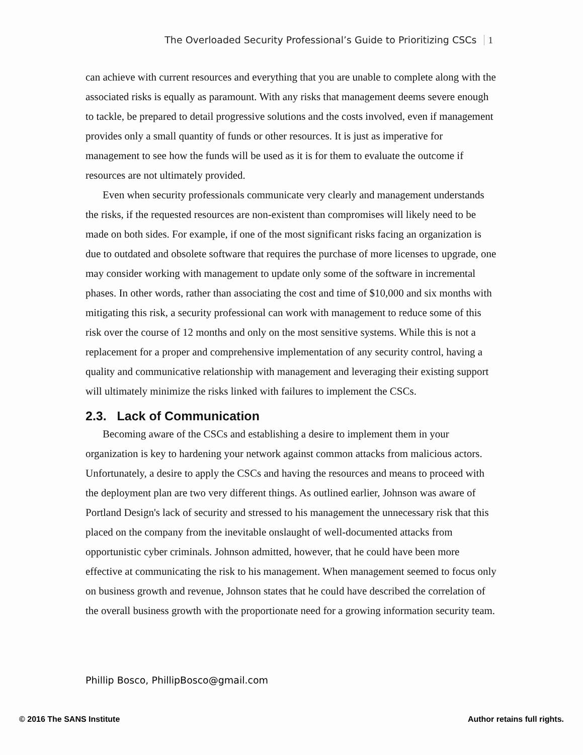The Overloaded Security Professional’s Guide to Prioritizing CSCs 1
can achieve with current resources and everything that you are unable to complete along with the associated risks is equally as paramount. With any risks that management deems severe enough to tackle, be prepared to detail progressive solutions and the costs involved, even if management provides only a small quantity of funds or other resources. It is just as imperative for management to see how the funds will be used as it is for them to evaluate the outcome if resources are not ultimately provided.
Even when security professionals communicate very clearly and management understands the risks, if the requested resources are non-existent than compromises will likely need to be made on both sides. For example, if one of the most significant risks facing an organization is due to outdated and obsolete software that requires the purchase of more licenses to upgrade, one may consider working with management to update only some of the software in incremental phases. In other words, rather than associating the cost and time of $10,000 and six months with mitigating this risk, a security professional can work with management to reduce some of this risk over the course of 12 months and only on the most sensitive systems. While this is not a replacement for a proper and comprehensive implementation of any security control, having a quality and communicative relationship with management and leveraging their existing support will ultimately minimize the risks linked with failures to implement the CSCs.
2.3. Lack of Communication
Becoming aware of the CSCs and establishing a desire to implement them in your organization is key to hardening your network against common attacks from malicious actors. Unfortunately, a desire to apply the CSCs and having the resources and means to proceed with the deployment plan are two very different things. As outlined earlier, Johnson was aware of Portland Design's lack of security and stressed to his management the unnecessary risk that this placed on the company from the inevitable onslaught of well-documented attacks from opportunistic cyber criminals. Johnson admitted, however, that he could have been more effective at communicating the risk to his management. When management seemed to focus only on business growth and revenue, Johnson states that he could have described the correlation of the overall business growth with the proportionate need for a growing information security team.
Phillip Bosco, PhillipBosco@gmail.com
© 2016 The SANS Institute Author retains full rights.